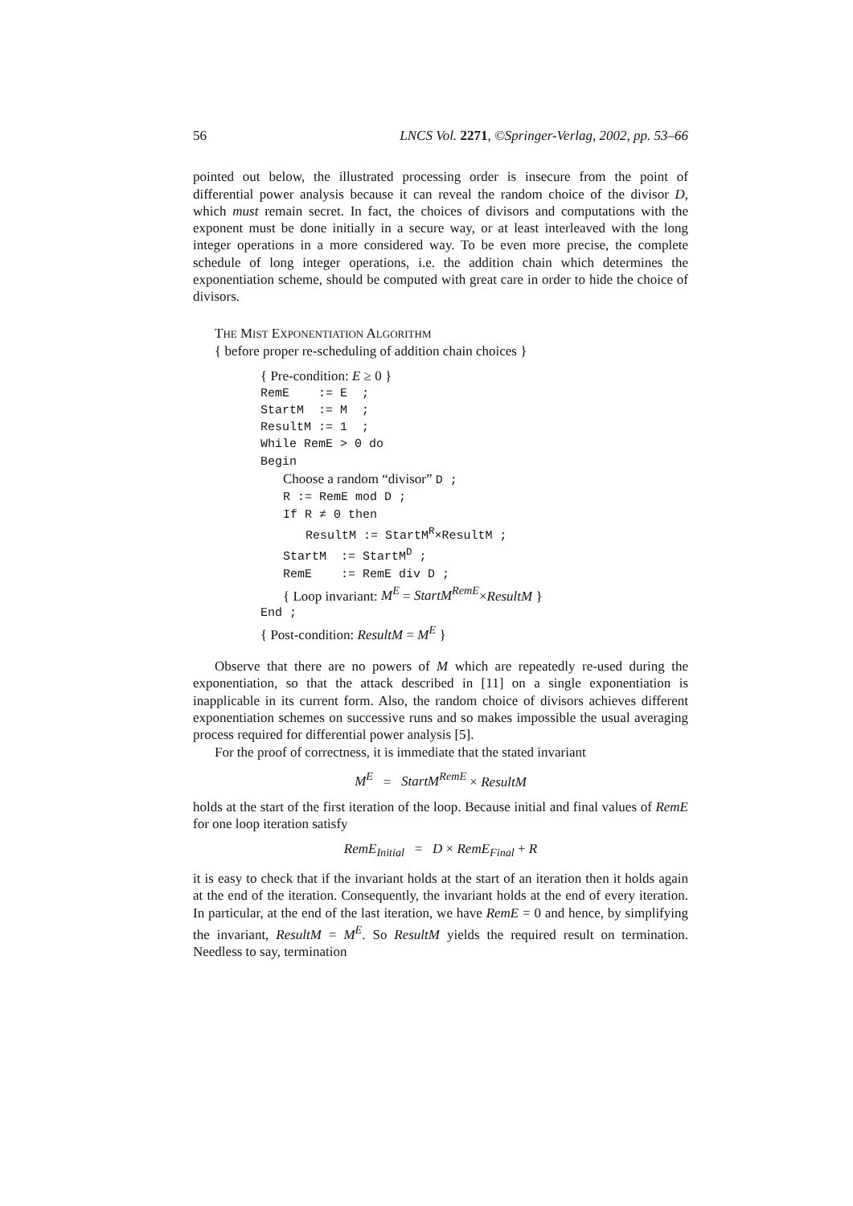56 LNCS Vol. 2271, ©Springer-Verlag, 2002, pp. 53–66
pointed out below, the illustrated processing order is insecure from the point of differential power analysis because it can reveal the random choice of the divisor D, which must remain secret. In fact, the choices of divisors and computations with the exponent must be done initially in a secure way, or at least interleaved with the long integer operations in a more considered way. To be even more precise, the complete schedule of long integer operations, i.e. the addition chain which determines the exponentiation scheme, should be computed with great care in order to hide the choice of divisors.
THE MIST EXPONENTIATION ALGORITHM
{ before proper re-scheduling of addition chain choices }
{ Pre-condition: E ≥ 0 }
RemE := E ;
StartM := M ;
ResultM := 1 ;
While RemE > 0 do
Begin
Choose a random “divisor” D ;
R := RemE mod D ;
If R ≠ 0 then
ResultM := StartM<sup>R</sup>×ResultM ;
StartM := StartM<sup>D</sup> ;
RemE := RemE div D ;
{ Loop invariant: M<sup>E</sup> = StartM<sup>RemE</sup>×ResultM }
End ;
{ Post-condition: ResultM = M<sup>E</sup> }
Observe that there are no powers of M which are repeatedly re-used during the exponentiation, so that the attack described in [11] on a single exponentiation is inapplicable in its current form. Also, the random choice of divisors achieves different exponentiation schemes on successive runs and so makes impossible the usual averaging process required for differential power analysis [5].
For the proof of correctness, it is immediate that the stated invariant
M<sup>E</sup> = StartM<sup>RemE</sup> × ResultM
holds at the start of the first iteration of the loop. Because initial and final values of RemE for one loop iteration satisfy
RemE<sub>Initial</sub> = D × RemE<sub>Final</sub> + R
it is easy to check that if the invariant holds at the start of an iteration then it holds again at the end of the iteration. Consequently, the invariant holds at the end of every iteration. In particular, at the end of the last iteration, we have RemE = 0 and hence, by simplifying the invariant, ResultM = M<sup>E</sup>. So ResultM yields the required result on termination. Needless to say, termination